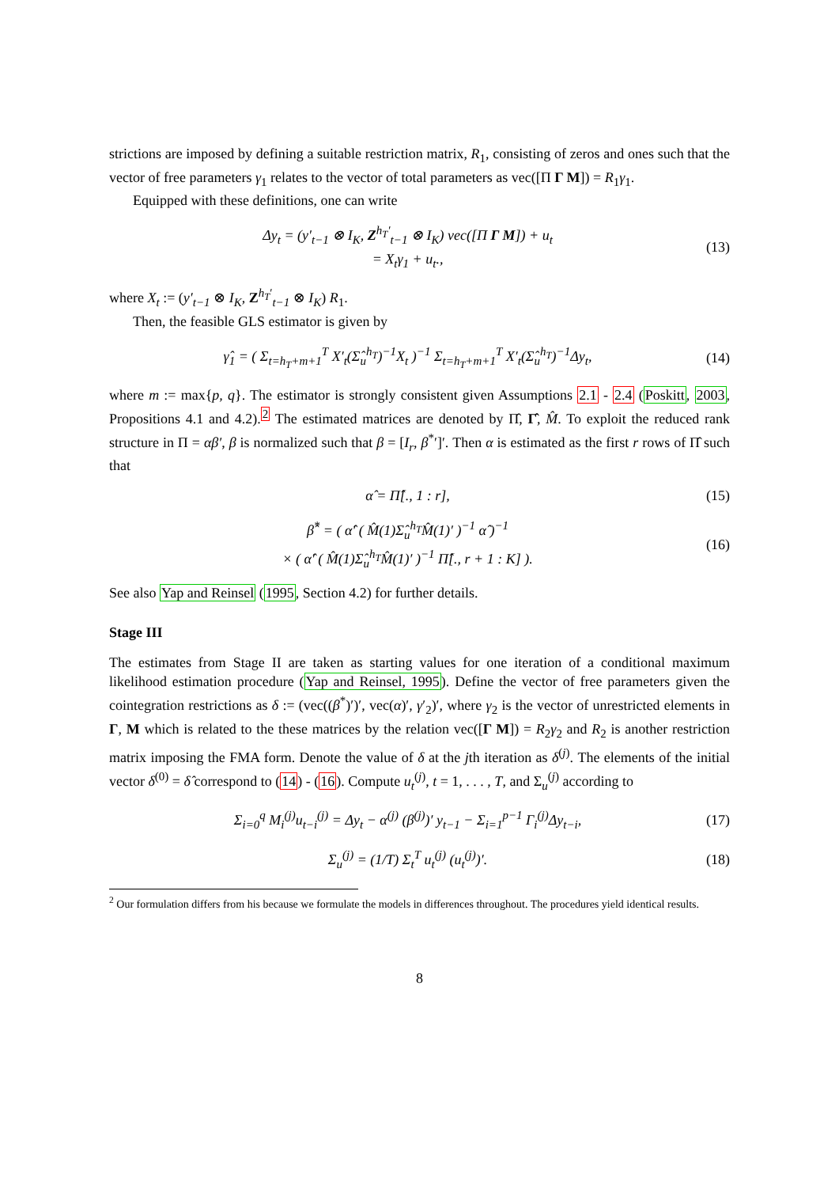strictions are imposed by defining a suitable restriction matrix, R<sub>1</sub>, consisting of zeros and ones such that the vector of free parameters γ<sub>1</sub> relates to the vector of total parameters as vec([Π Γ M]) = R<sub>1</sub>γ<sub>1</sub>.
Equipped with these definitions, one can write
Δy<sub>t</sub> = (y′<sub>t−1</sub> ⊗ I<sub>K</sub>, Z<sup>h<sub>T</sub>′</sup><sub>t−1</sub> ⊗ I<sub>K</sub>) vec([Π Γ M]) + u<sub>t</sub>
= X<sub>t</sub>γ<sub>1</sub> + u<sub>t</sub>.,
(13)
where X<sub>t</sub> := (y′<sub>t−1</sub> ⊗ I<sub>K</sub>, Z<sup>h<sub>T</sub>′</sup><sub>t−1</sub> ⊗ I<sub>K</sub>) R<sub>1</sub>.
Then, the feasible GLS estimator is given by
γ̂<sub>1</sub> = ( Σ<sub>t=h<sub>T</sub>+m+1</sub><sup>T</sup> X′<sub>t</sub>(Σ̂<sub>u</sub><sup>h<sub>T</sub></sup>)<sup>−1</sup>X<sub>t</sub> )<sup>−1</sup> Σ<sub>t=h<sub>T</sub>+m+1</sub><sup>T</sup> X′<sub>t</sub>(Σ̂<sub>u</sub><sup>h<sub>T</sub></sup>)<sup>−1</sup>Δy<sub>t</sub>,
(14)
where m := max{p, q}. The estimator is strongly consistent given Assumptions 2.1 - 2.4 (Poskitt, 2003, Propositions 4.1 and 4.2).<sup>2</sup> The estimated matrices are denoted by Π̂, Γ̂, M̂. To exploit the reduced rank structure in Π = αβ′, β is normalized such that β = [I<sub>r</sub>, β<sup>*</sup>′]′. Then α is estimated as the first r rows of Π̂ such that
α̂ = Π̂[., 1 : r], (15)
β̂<sup>*</sup> = ( α̂′ ( M̂(1)Σ̂<sub>u</sub><sup>h<sub>T</sub></sup>M̂(1)′ )<sup>−1</sup> α̂ )<sup>−1</sup>
× ( α̂′ ( M̂(1)Σ̂<sub>u</sub><sup>h<sub>T</sub></sup>M̂(1)′ )<sup>−1</sup> Π̂[., r + 1 : K] ).
(16)
See also Yap and Reinsel (1995, Section 4.2) for further details.
Stage III
The estimates from Stage II are taken as starting values for one iteration of a conditional maximum likelihood estimation procedure (Yap and Reinsel, 1995). Define the vector of free parameters given the cointegration restrictions as δ := (vec((β<sup>*</sup>)′)′, vec(α)′, γ′<sub>2</sub>)′, where γ<sub>2</sub> is the vector of unrestricted elements in Γ, M which is related to the these matrices by the relation vec([Γ M]) = R<sub>2</sub>γ<sub>2</sub> and R<sub>2</sub> is another restriction matrix imposing the FMA form. Denote the value of δ at the jth iteration as δ<sup>(j)</sup>. The elements of the initial vector δ<sup>(0)</sup> = δ̂ correspond to (14) - (16). Compute u<sub>t</sub><sup>(j)</sup>, t = 1, . . . , T, and Σ<sub>u</sub><sup>(j)</sup> according to
Σ<sub>i=0</sub><sup>q</sup> M<sub>i</sub><sup>(j)</sup>u<sub>t−i</sub><sup>(j)</sup> = Δy<sub>t</sub> − α<sup>(j)</sup> (β<sup>(j)</sup>)′ y<sub>t−1</sub> − Σ<sub>i=1</sub><sup>p−1</sup> Γ<sub>i</sub><sup>(j)</sup>Δy<sub>t−i</sub>,
(17)
Σ<sub>u</sub><sup>(j)</sup> = (1/T) Σ<sub>t</sub><sup>T</sup> u<sub>t</sub><sup>(j)</sup> (u<sub>t</sub><sup>(j)</sup>)′.
(18)
<sup>2</sup> Our formulation differs from his because we formulate the models in differences throughout. The procedures yield identical results.
8